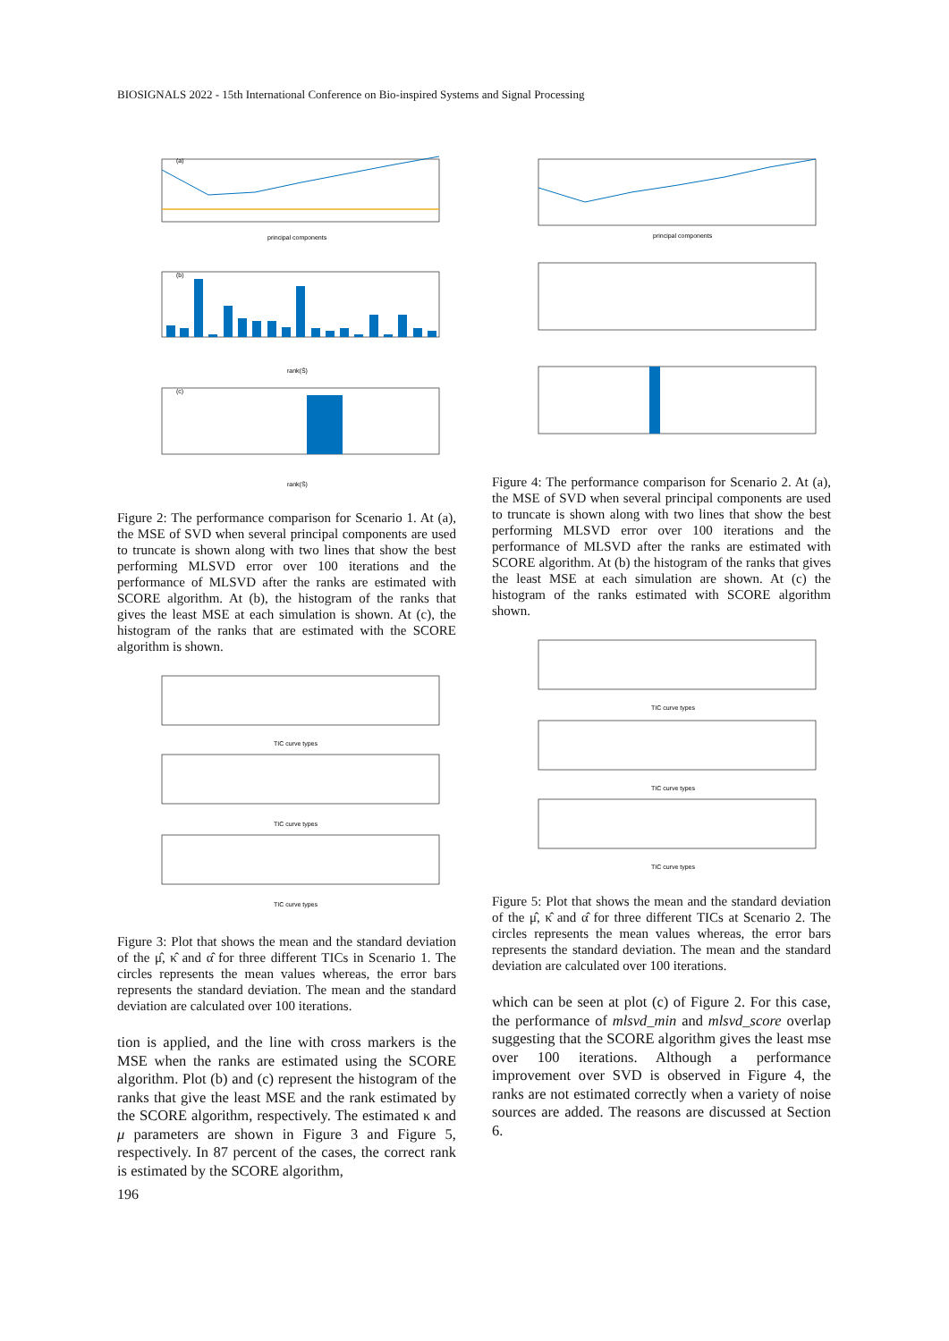BIOSIGNALS 2022 - 15th International Conference on Bio-inspired Systems and Signal Processing
(a)
principal components
(b)
rank(Ŝ)
(c)
rank(Ŝ)
Figure 2: The performance comparison for Scenario 1. At (a), the MSE of SVD when several principal components are used to truncate is shown along with two lines that show the best performing MLSVD error over 100 iterations and the performance of MLSVD after the ranks are estimated with SCORE algorithm. At (b), the histogram of the ranks that gives the least MSE at each simulation is shown. At (c), the histogram of the ranks that are estimated with the SCORE algorithm is shown.
TIC curve types
TIC curve types
TIC curve types
Figure 3: Plot that shows the mean and the standard deviation of the μ̂, κ̂ and α̂ for three different TICs in Scenario 1. The circles represents the mean values whereas, the error bars represents the standard deviation. The mean and the standard deviation are calculated over 100 iterations.
tion is applied, and the line with cross markers is the MSE when the ranks are estimated using the SCORE algorithm. Plot (b) and (c) represent the histogram of the ranks that give the least MSE and the rank estimated by the SCORE algorithm, respectively. The estimated κ and μ parameters are shown in Figure 3 and Figure 5, respectively. In 87 percent of the cases, the correct rank is estimated by the SCORE algorithm,
principal components
Figure 4: The performance comparison for Scenario 2. At (a), the MSE of SVD when several principal components are used to truncate is shown along with two lines that show the best performing MLSVD error over 100 iterations and the performance of MLSVD after the ranks are estimated with SCORE algorithm. At (b) the histogram of the ranks that gives the least MSE at each simulation are shown. At (c) the histogram of the ranks estimated with SCORE algorithm shown.
TIC curve types
TIC curve types
TIC curve types
Figure 5: Plot that shows the mean and the standard deviation of the μ̂, κ̂ and α̂ for three different TICs at Scenario 2. The circles represents the mean values whereas, the error bars represents the standard deviation. The mean and the standard deviation are calculated over 100 iterations.
which can be seen at plot (c) of Figure 2. For this case, the performance of mlsvd_min and mlsvd_score overlap suggesting that the SCORE algorithm gives the least mse over 100 iterations. Although a performance improvement over SVD is observed in Figure 4, the ranks are not estimated correctly when a variety of noise sources are added. The reasons are discussed at Section 6.
196